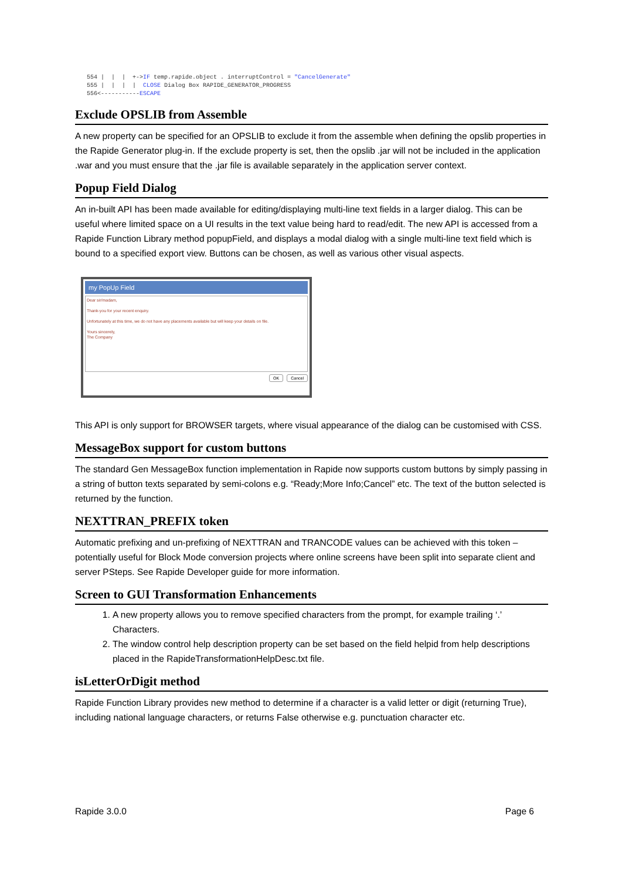554 |  |  |  +->IF temp.rapide.object . interruptControl = "CancelGenerate"
555 |  |  |  |  CLOSE Dialog Box RAPIDE_GENERATOR_PROGRESS
556<-----------ESCAPE
Exclude OPSLIB from Assemble
A new property can be specified for an OPSLIB to exclude it from the assemble when defining the opslib properties in the Rapide Generator plug-in. If the exclude property is set, then the opslib .jar will not be included in the application .war and you must ensure that the .jar file is available separately in the application server context.
Popup Field Dialog
An in-built API has been made available for editing/displaying multi-line text fields in a larger dialog. This can be useful where limited space on a UI results in the text value being hard to read/edit. The new API is accessed from a Rapide Function Library method popupField, and displays a modal dialog with a single multi-line text field which is bound to a specified export view. Buttons can be chosen, as well as various other visual aspects.
my PopUp Field
Dear sir/madam,
Thank-you for your recent enquiry.
Unfortunately at this time, we do not have any placements available but will keep your details on file.
Yours sincerely,
The Company
Cancel OK
This API is only support for BROWSER targets, where visual appearance of the dialog can be customised with CSS.
MessageBox support for custom buttons
The standard Gen MessageBox function implementation in Rapide now supports custom buttons by simply passing in a string of button texts separated by semi-colons e.g. “Ready;More Info;Cancel” etc. The text of the button selected is returned by the function.
NEXTTRAN_PREFIX token
Automatic prefixing and un-prefixing of NEXTTRAN and TRANCODE values can be achieved with this token – potentially useful for Block Mode conversion projects where online screens have been split into separate client and server PSteps. See Rapide Developer guide for more information.
Screen to GUI Transformation Enhancements
1. A new property allows you to remove specified characters from the prompt, for example trailing ‘.’ Characters.
2. The window control help description property can be set based on the field helpid from help descriptions placed in the RapideTransformationHelpDesc.txt file.
isLetterOrDigit method
Rapide Function Library provides new method to determine if a character is a valid letter or digit (returning True), including national language characters, or returns False otherwise e.g. punctuation character etc.
Rapide 3.0.0 Page 6